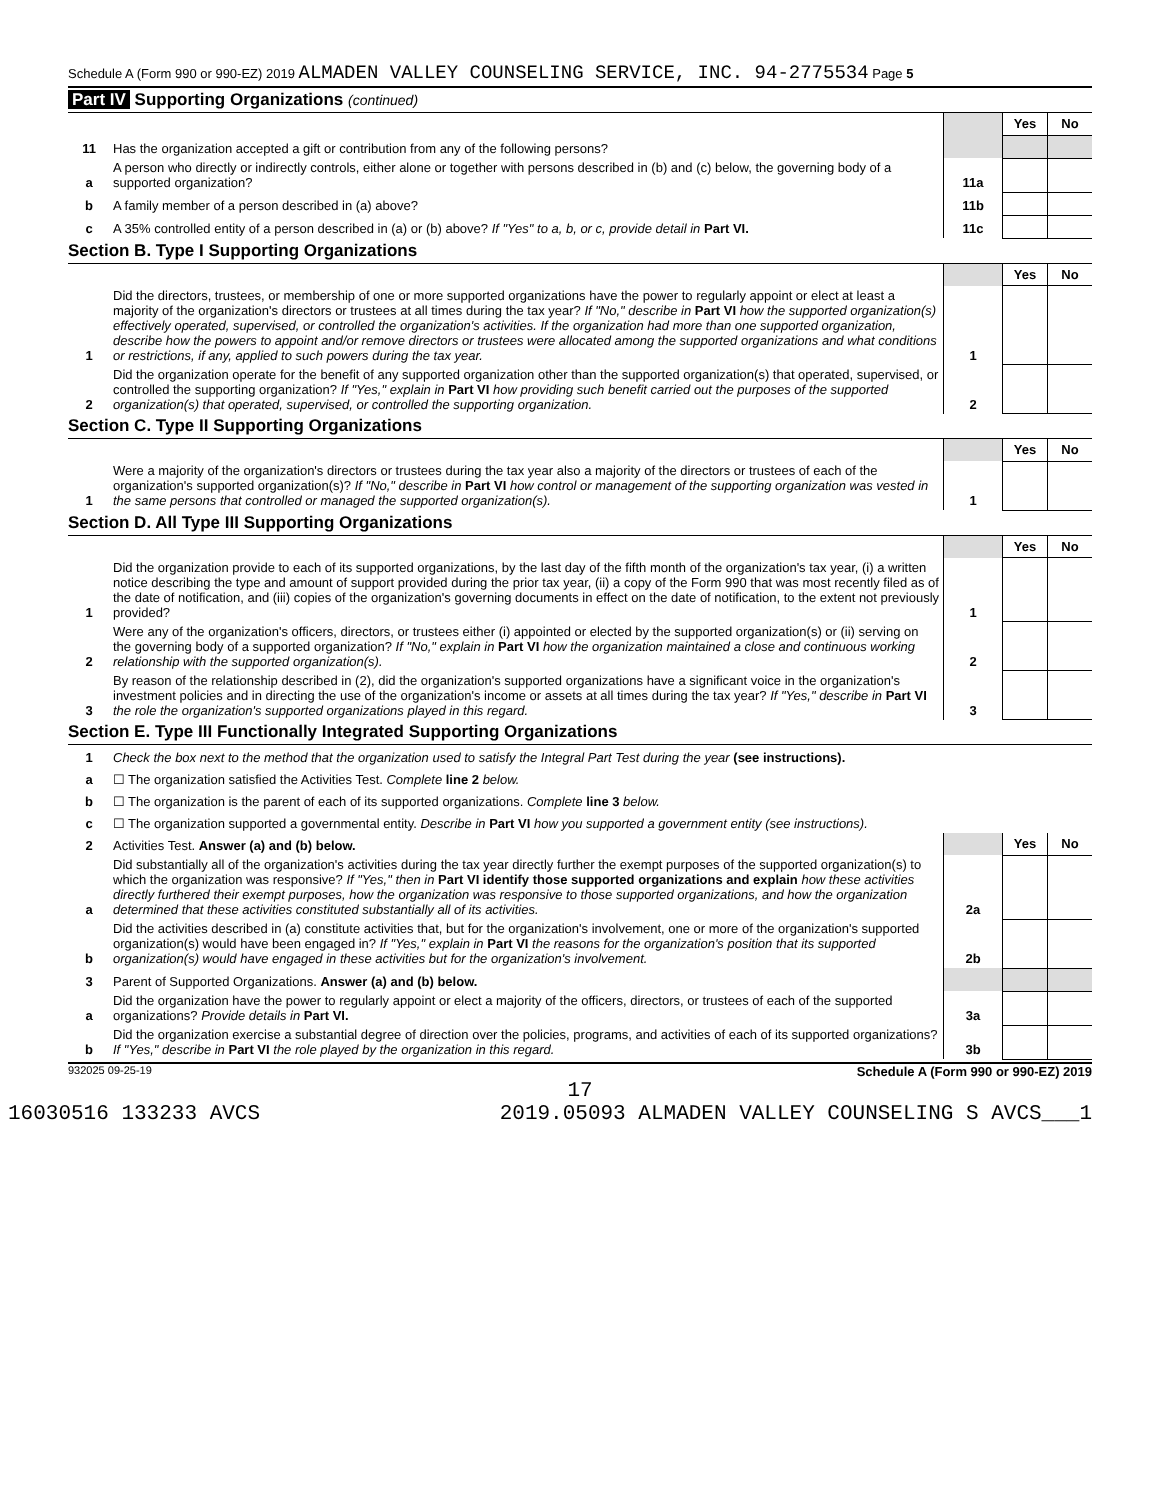Schedule A (Form 990 or 990-EZ) 2019 ALMADEN VALLEY COUNSELING SERVICE, INC. 94-2775534 Page 5
Part IV Supporting Organizations (continued)
| | | | Yes | No |
| 11 | Has the organization accepted a gift or contribution from any of the following persons? | | | |
| a | A person who directly or indirectly controls, either alone or together with persons described in (b) and (c) below, the governing body of a supported organization? | 11a | | |
| b | A family member of a person described in (a) above? | 11b | | |
| c | A 35% controlled entity of a person described in (a) or (b) above? If "Yes" to a, b, or c, provide detail in Part VI. | 11c | | |
Section B. Type I Supporting Organizations
| | | | Yes | No |
| 1 | Did the directors, trustees, or membership of one or more supported organizations have the power to regularly appoint or elect at least a majority of the organization's directors or trustees at all times during the tax year? If "No," describe in Part VI how the supported organization(s) effectively operated, supervised, or controlled the organization's activities. If the organization had more than one supported organization, describe how the powers to appoint and/or remove directors or trustees were allocated among the supported organizations and what conditions or restrictions, if any, applied to such powers during the tax year. | 1 | | |
| 2 | Did the organization operate for the benefit of any supported organization other than the supported organization(s) that operated, supervised, or controlled the supporting organization? If "Yes," explain in Part VI how providing such benefit carried out the purposes of the supported organization(s) that operated, supervised, or controlled the supporting organization. | 2 | | |
Section C. Type II Supporting Organizations
| | | | Yes | No |
| 1 | Were a majority of the organization's directors or trustees during the tax year also a majority of the directors or trustees of each of the organization's supported organization(s)? If "No," describe in Part VI how control or management of the supporting organization was vested in the same persons that controlled or managed the supported organization(s). | 1 | | |
Section D. All Type III Supporting Organizations
| | | | Yes | No |
| 1 | Did the organization provide to each of its supported organizations, by the last day of the fifth month of the organization's tax year, (i) a written notice describing the type and amount of support provided during the prior tax year, (ii) a copy of the Form 990 that was most recently filed as of the date of notification, and (iii) copies of the organization's governing documents in effect on the date of notification, to the extent not previously provided? | 1 | | |
| 2 | Were any of the organization's officers, directors, or trustees either (i) appointed or elected by the supported organization(s) or (ii) serving on the governing body of a supported organization? If "No," explain in Part VI how the organization maintained a close and continuous working relationship with the supported organization(s). | 2 | | |
| 3 | By reason of the relationship described in (2), did the organization's supported organizations have a significant voice in the organization's investment policies and in directing the use of the organization's income or assets at all times during the tax year? If "Yes," describe in Part VI the role the organization's supported organizations played in this regard. | 3 | | |
Section E. Type III Functionally Integrated Supporting Organizations
| 1 | Check the box next to the method that the organization used to satisfy the Integral Part Test during the year (see instructions). | | | |
| a | ☐ The organization satisfied the Activities Test. Complete line 2 below. | | | |
| b | ☐ The organization is the parent of each of its supported organizations. Complete line 3 below. | | | |
| c | ☐ The organization supported a governmental entity. Describe in Part VI how you supported a government entity (see instructions). | | | |
| 2 | Activities Test. Answer (a) and (b) below. | | Yes | No |
| a | Did substantially all of the organization's activities during the tax year directly further the exempt purposes of the supported organization(s) to which the organization was responsive? If "Yes," then in Part VI identify those supported organizations and explain how these activities directly furthered their exempt purposes, how the organization was responsive to those supported organizations, and how the organization determined that these activities constituted substantially all of its activities. | 2a | | |
| b | Did the activities described in (a) constitute activities that, but for the organization's involvement, one or more of the organization's supported organization(s) would have been engaged in? If "Yes," explain in Part VI the reasons for the organization's position that its supported organization(s) would have engaged in these activities but for the organization's involvement. | 2b | | |
| 3 | Parent of Supported Organizations. Answer (a) and (b) below. | | | |
| a | Did the organization have the power to regularly appoint or elect a majority of the officers, directors, or trustees of each of the supported organizations? Provide details in Part VI. | 3a | | |
| b | Did the organization exercise a substantial degree of direction over the policies, programs, and activities of each of its supported organizations? If "Yes," describe in Part VI the role played by the organization in this regard. | 3b | | |
932025 09-25-19 Schedule A (Form 990 or 990-EZ) 2019
17
16030516 133233 AVCS 2019.05093 ALMADEN VALLEY COUNSELING S AVCS___1